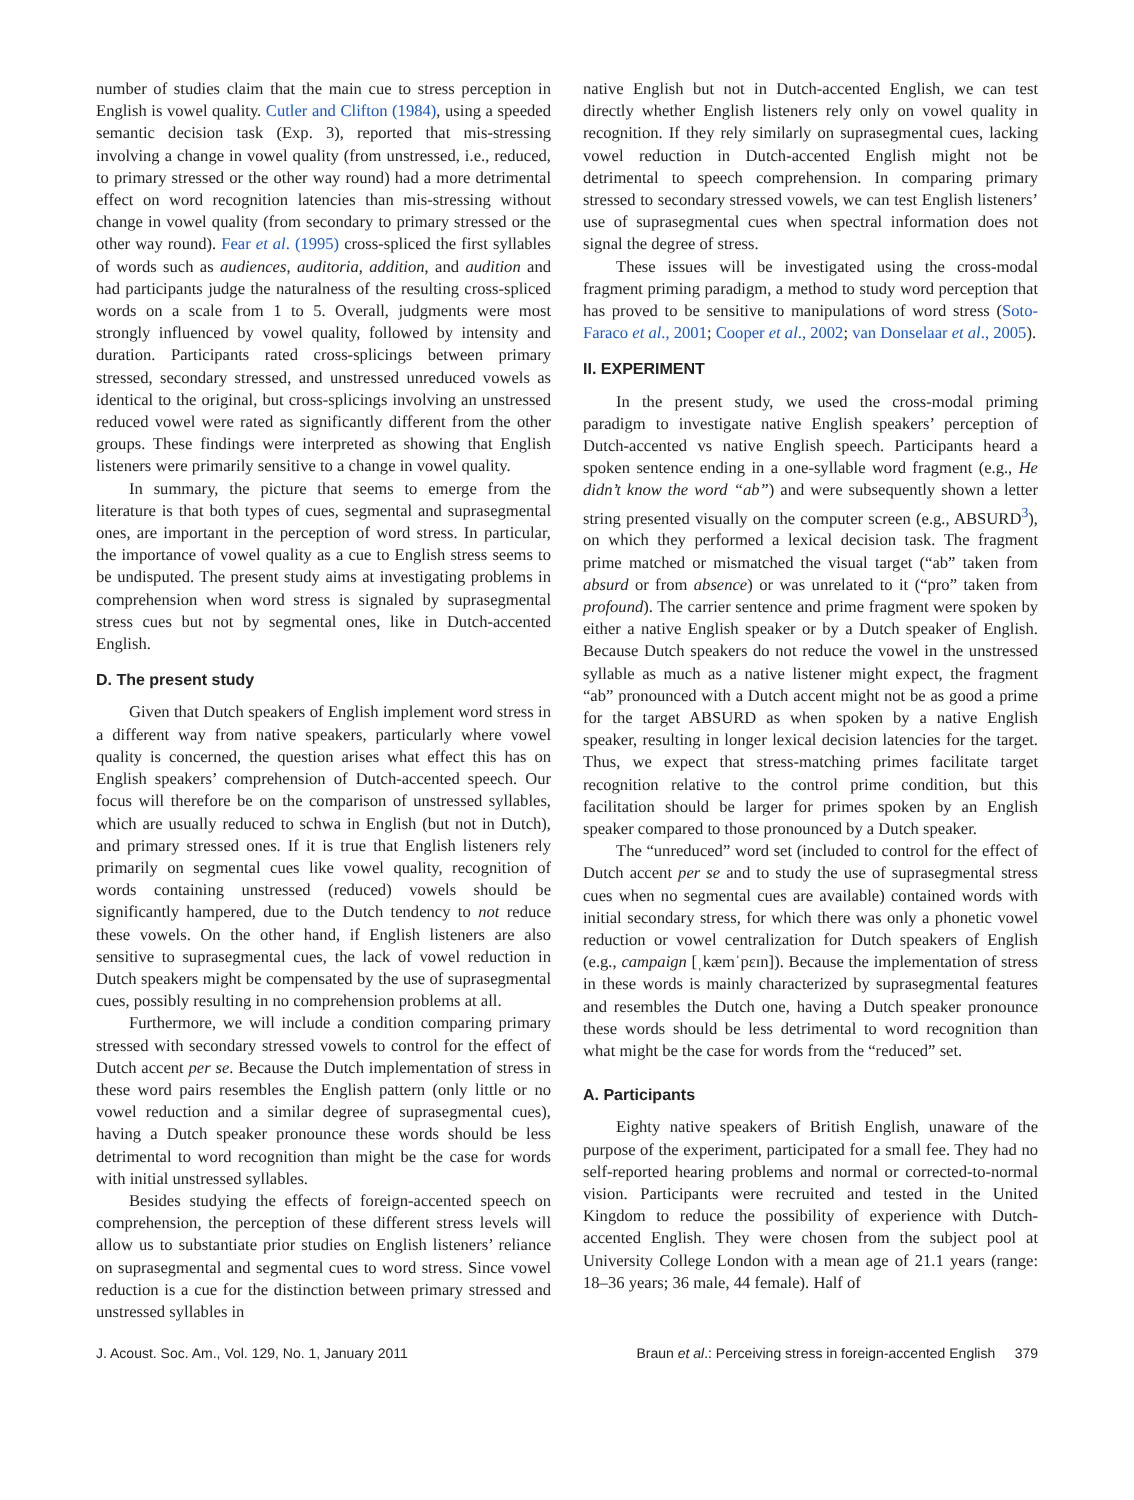number of studies claim that the main cue to stress perception in English is vowel quality. Cutler and Clifton (1984), using a speeded semantic decision task (Exp. 3), reported that mis-stressing involving a change in vowel quality (from unstressed, i.e., reduced, to primary stressed or the other way round) had a more detrimental effect on word recognition latencies than mis-stressing without change in vowel quality (from secondary to primary stressed or the other way round). Fear et al. (1995) cross-spliced the first syllables of words such as audiences, auditoria, addition, and audition and had participants judge the naturalness of the resulting cross-spliced words on a scale from 1 to 5. Overall, judgments were most strongly influenced by vowel quality, followed by intensity and duration. Participants rated cross-splicings between primary stressed, secondary stressed, and unstressed unreduced vowels as identical to the original, but cross-splicings involving an unstressed reduced vowel were rated as significantly different from the other groups. These findings were interpreted as showing that English listeners were primarily sensitive to a change in vowel quality.
In summary, the picture that seems to emerge from the literature is that both types of cues, segmental and suprasegmental ones, are important in the perception of word stress. In particular, the importance of vowel quality as a cue to English stress seems to be undisputed. The present study aims at investigating problems in comprehension when word stress is signaled by suprasegmental stress cues but not by segmental ones, like in Dutch-accented English.
D. The present study
Given that Dutch speakers of English implement word stress in a different way from native speakers, particularly where vowel quality is concerned, the question arises what effect this has on English speakers’ comprehension of Dutch-accented speech. Our focus will therefore be on the comparison of unstressed syllables, which are usually reduced to schwa in English (but not in Dutch), and primary stressed ones. If it is true that English listeners rely primarily on segmental cues like vowel quality, recognition of words containing unstressed (reduced) vowels should be significantly hampered, due to the Dutch tendency to not reduce these vowels. On the other hand, if English listeners are also sensitive to suprasegmental cues, the lack of vowel reduction in Dutch speakers might be compensated by the use of suprasegmental cues, possibly resulting in no comprehension problems at all.
Furthermore, we will include a condition comparing primary stressed with secondary stressed vowels to control for the effect of Dutch accent per se. Because the Dutch implementation of stress in these word pairs resembles the English pattern (only little or no vowel reduction and a similar degree of suprasegmental cues), having a Dutch speaker pronounce these words should be less detrimental to word recognition than might be the case for words with initial unstressed syllables.
Besides studying the effects of foreign-accented speech on comprehension, the perception of these different stress levels will allow us to substantiate prior studies on English listeners’ reliance on suprasegmental and segmental cues to word stress. Since vowel reduction is a cue for the distinction between primary stressed and unstressed syllables in
native English but not in Dutch-accented English, we can test directly whether English listeners rely only on vowel quality in recognition. If they rely similarly on suprasegmental cues, lacking vowel reduction in Dutch-accented English might not be detrimental to speech comprehension. In comparing primary stressed to secondary stressed vowels, we can test English listeners’ use of suprasegmental cues when spectral information does not signal the degree of stress.
These issues will be investigated using the cross-modal fragment priming paradigm, a method to study word perception that has proved to be sensitive to manipulations of word stress (Soto-Faraco et al., 2001; Cooper et al., 2002; van Donselaar et al., 2005).
II. EXPERIMENT
In the present study, we used the cross-modal priming paradigm to investigate native English speakers’ perception of Dutch-accented vs native English speech. Participants heard a spoken sentence ending in a one-syllable word fragment (e.g., He didn’t know the word “ab”) and were subsequently shown a letter string presented visually on the computer screen (e.g., ABSURD<sup>3</sup>), on which they performed a lexical decision task. The fragment prime matched or mismatched the visual target (“ab” taken from absurd or from absence) or was unrelated to it (“pro” taken from profound). The carrier sentence and prime fragment were spoken by either a native English speaker or by a Dutch speaker of English. Because Dutch speakers do not reduce the vowel in the unstressed syllable as much as a native listener might expect, the fragment “ab” pronounced with a Dutch accent might not be as good a prime for the target ABSURD as when spoken by a native English speaker, resulting in longer lexical decision latencies for the target. Thus, we expect that stress-matching primes facilitate target recognition relative to the control prime condition, but this facilitation should be larger for primes spoken by an English speaker compared to those pronounced by a Dutch speaker.
The “unreduced” word set (included to control for the effect of Dutch accent per se and to study the use of suprasegmental stress cues when no segmental cues are available) contained words with initial secondary stress, for which there was only a phonetic vowel reduction or vowel centralization for Dutch speakers of English (e.g., campaign [ˌkæmˈpɛɪn]). Because the implementation of stress in these words is mainly characterized by suprasegmental features and resembles the Dutch one, having a Dutch speaker pronounce these words should be less detrimental to word recognition than what might be the case for words from the “reduced” set.
A. Participants
Eighty native speakers of British English, unaware of the purpose of the experiment, participated for a small fee. They had no self-reported hearing problems and normal or corrected-to-normal vision. Participants were recruited and tested in the United Kingdom to reduce the possibility of experience with Dutch-accented English. They were chosen from the subject pool at University College London with a mean age of 21.1 years (range: 18–36 years; 36 male, 44 female). Half of
J. Acoust. Soc. Am., Vol. 129, No. 1, January 2011 Braun et al.: Perceiving stress in foreign-accented English 379